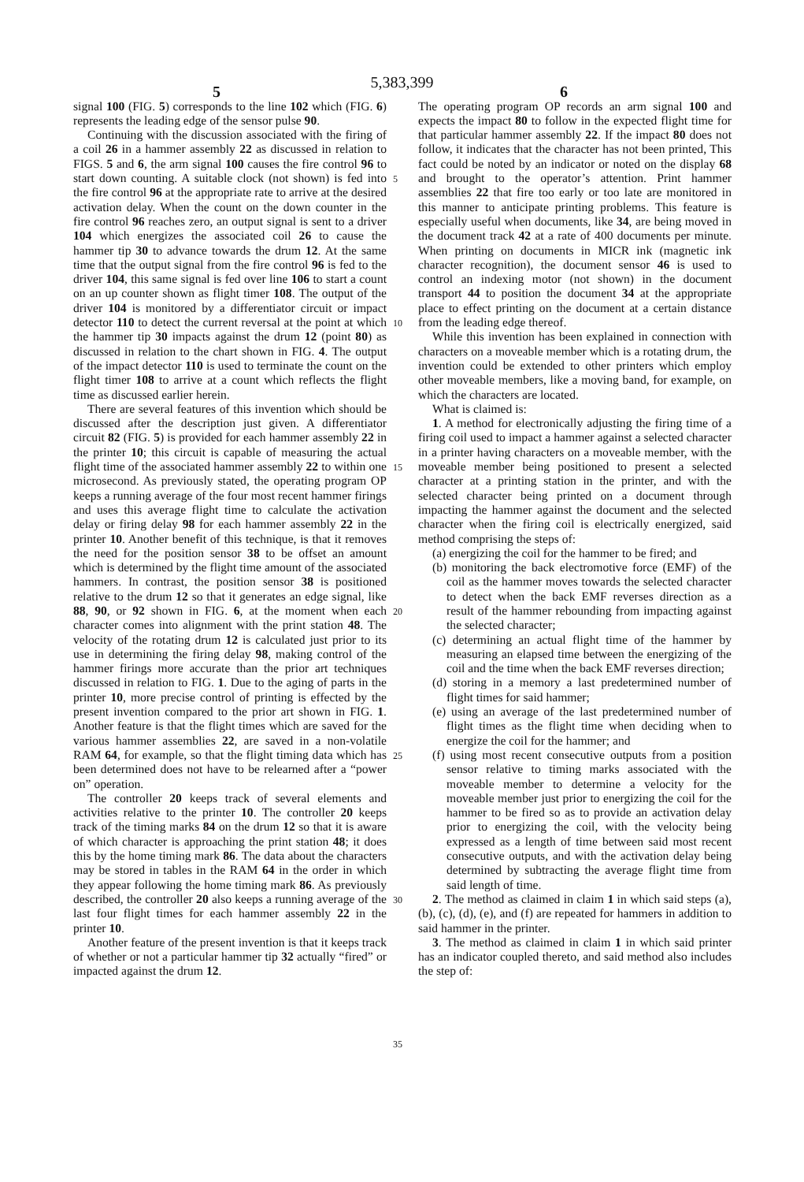5,383,399
5 6
signal 100 (FIG. 5) corresponds to the line 102 which (FIG. 6) represents the leading edge of the sensor pulse 90.
Continuing with the discussion associated with the firing of a coil 26 in a hammer assembly 22 as discussed in relation to FIGS. 5 and 6, the arm signal 100 causes the fire control 96 to start down counting. A suitable clock (not shown) is fed into the fire control 96 at the appropriate rate to arrive at the desired activation delay. When the count on the down counter in the fire control 96 reaches zero, an output signal is sent to a driver 104 which energizes the associated coil 26 to cause the hammer tip 30 to advance towards the drum 12. At the same time that the output signal from the fire control 96 is fed to the driver 104, this same signal is fed over line 106 to start a count on an up counter shown as flight timer 108. The output of the driver 104 is monitored by a differentiator circuit or impact detector 110 to detect the current reversal at the point at which the hammer tip 30 impacts against the drum 12 (point 80) as discussed in relation to the chart shown in FIG. 4. The output of the impact detector 110 is used to terminate the count on the flight timer 108 to arrive at a count which reflects the flight time as discussed earlier herein.
There are several features of this invention which should be discussed after the description just given. A differentiator circuit 82 (FIG. 5) is provided for each hammer assembly 22 in the printer 10; this circuit is capable of measuring the actual flight time of the associated hammer assembly 22 to within one microsecond. As previously stated, the operating program OP keeps a running average of the four most recent hammer firings and uses this average flight time to calculate the activation delay or firing delay 98 for each hammer assembly 22 in the printer 10. Another benefit of this technique, is that it removes the need for the position sensor 38 to be offset an amount which is determined by the flight time amount of the associated hammers. In contrast, the position sensor 38 is positioned relative to the drum 12 so that it generates an edge signal, like 88, 90, or 92 shown in FIG. 6, at the moment when each character comes into alignment with the print station 48. The velocity of the rotating drum 12 is calculated just prior to its use in determining the firing delay 98, making control of the hammer firings more accurate than the prior art techniques discussed in relation to FIG. 1. Due to the aging of parts in the printer 10, more precise control of printing is effected by the present invention compared to the prior art shown in FIG. 1. Another feature is that the flight times which are saved for the various hammer assemblies 22, are saved in a non-volatile RAM 64, for example, so that the flight timing data which has been determined does not have to be relearned after a “power on” operation.
The controller 20 keeps track of several elements and activities relative to the printer 10. The controller 20 keeps track of the timing marks 84 on the drum 12 so that it is aware of which character is approaching the print station 48; it does this by the home timing mark 86. The data about the characters may be stored in tables in the RAM 64 in the order in which they appear following the home timing mark 86. As previously described, the controller 20 also keeps a running average of the last four flight times for each hammer assembly 22 in the printer 10.
Another feature of the present invention is that it keeps track of whether or not a particular hammer tip 32 actually “fired” or impacted against the drum 12.
5
10
15
20
25
30
35
The operating program OP records an arm signal 100 and expects the impact 80 to follow in the expected flight time for that particular hammer assembly 22. If the impact 80 does not follow, it indicates that the character has not been printed, This fact could be noted by an indicator or noted on the display 68 and brought to the operator’s attention. Print hammer assemblies 22 that fire too early or too late are monitored in this manner to anticipate printing problems. This feature is especially useful when documents, like 34, are being moved in the document track 42 at a rate of 400 documents per minute. When printing on documents in MICR ink (magnetic ink character recognition), the document sensor 46 is used to control an indexing motor (not shown) in the document transport 44 to position the document 34 at the appropriate place to effect printing on the document at a certain distance from the leading edge thereof.
While this invention has been explained in connection with characters on a moveable member which is a rotating drum, the invention could be extended to other printers which employ other moveable members, like a moving band, for example, on which the characters are located.
What is claimed is:
1. A method for electronically adjusting the firing time of a firing coil used to impact a hammer against a selected character in a printer having characters on a moveable member, with the moveable member being positioned to present a selected character at a printing station in the printer, and with the selected character being printed on a document through impacting the hammer against the document and the selected character when the firing coil is electrically energized, said method comprising the steps of:
(a) energizing the coil for the hammer to be fired; and
(b) monitoring the back electromotive force (EMF) of the coil as the hammer moves towards the selected character to detect when the back EMF reverses direction as a result of the hammer rebounding from impacting against the selected character;
(c) determining an actual flight time of the hammer by measuring an elapsed time between the energizing of the coil and the time when the back EMF reverses direction;
(d) storing in a memory a last predetermined number of flight times for said hammer;
(e) using an average of the last predetermined number of flight times as the flight time when deciding when to energize the coil for the hammer; and
(f) using most recent consecutive outputs from a position sensor relative to timing marks associated with the moveable member to determine a velocity for the moveable member just prior to energizing the coil for the hammer to be fired so as to provide an activation delay prior to energizing the coil, with the velocity being expressed as a length of time between said most recent consecutive outputs, and with the activation delay being determined by subtracting the average flight time from said length of time.
2. The method as claimed in claim 1 in which said steps (a), (b), (c), (d), (e), and (f) are repeated for hammers in addition to said hammer in the printer.
3. The method as claimed in claim 1 in which said printer has an indicator coupled thereto, and said method also includes the step of: